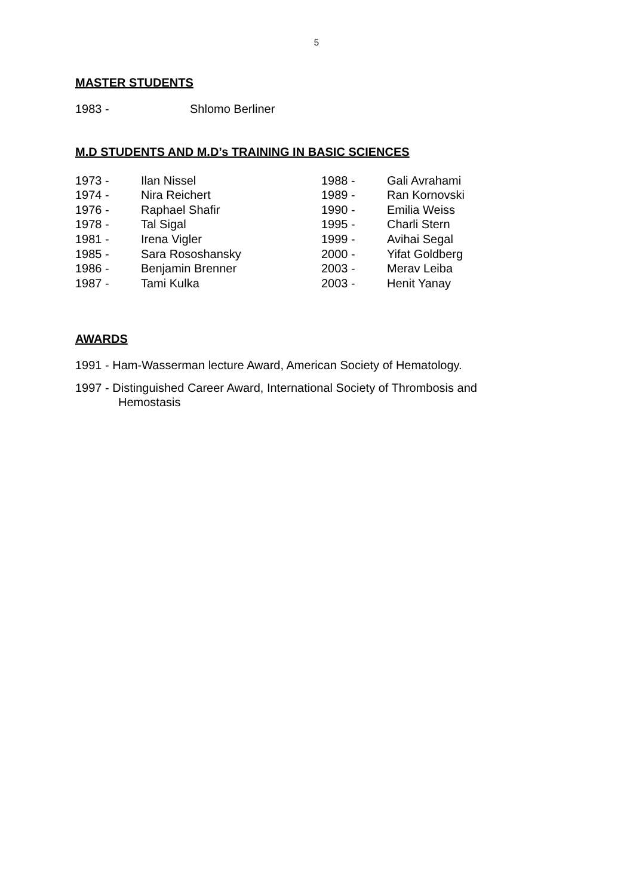5
MASTER STUDENTS
| 1983 - | Shlomo Berliner |
M.D STUDENTS AND M.D’s TRAINING IN BASIC SCIENCES
| 1973 - | Ilan Nissel | 1988 - | Gali Avrahami |
| 1974 - | Nira Reichert | 1989 - | Ran Kornovski |
| 1976 - | Raphael Shafir | 1990 - | Emilia Weiss |
| 1978 - | Tal Sigal | 1995 - | Charli Stern |
| 1981 - | Irena Vigler | 1999 - | Avihai Segal |
| 1985 - | Sara Rososhansky | 2000 - | Yifat Goldberg |
| 1986 - | Benjamin Brenner | 2003 - | Merav Leiba |
| 1987 - | Tami Kulka | 2003 - | Henit Yanay |
AWARDS
1991 - Ham-Wasserman lecture Award, American Society of Hematology.
1997 - Distinguished Career Award, International Society of Thrombosis and
Hemostasis